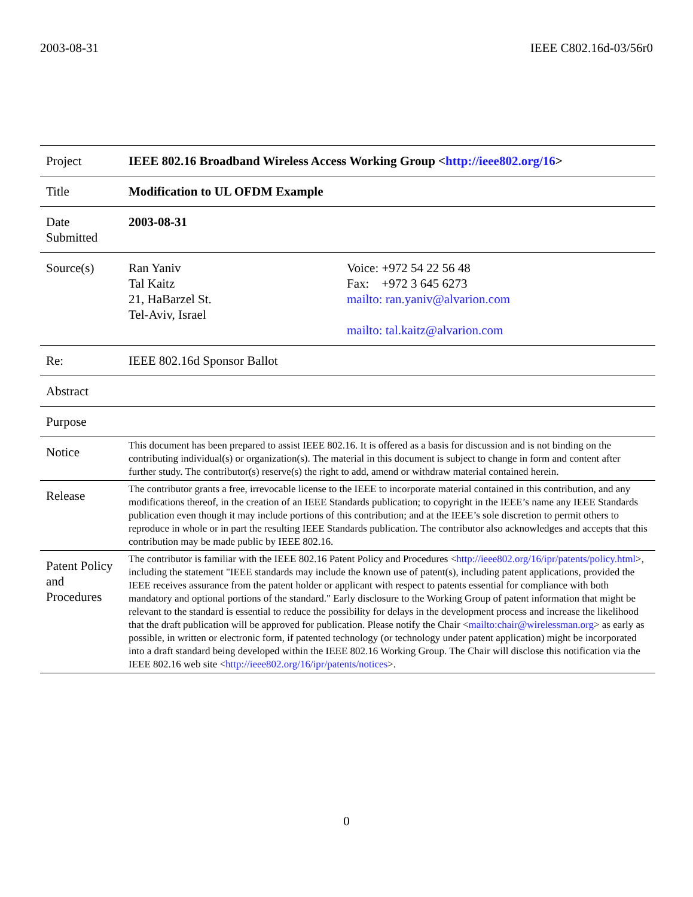2003-08-31 IEEE C802.16d-03/56r0
| Project | IEEE 802.16 Broadband Wireless Access Working Group < http://ieee802.org/16 > | |
| Title | Modification to UL OFDM Example | |
| Date Submitted | 2003-08-31 | |
| Source(s) | Ran Yaniv Tal Kaitz 21, HaBarzel St. Tel-Aviv, Israel | Voice: +972 54 22 56 48 Fax: +972 3 645 6273 mailto: ran.yaniv@alvarion.com mailto: tal.kaitz@alvarion.com |
| Re: | IEEE 802.16d Sponsor Ballot | |
| Abstract | | |
| Purpose | | |
| Notice | This document has been prepared to assist IEEE 802.16. It is offered as a basis for discussion and is not binding on the contributing individual(s) or organization(s). The material in this document is subject to change in form and content after further study. The contributor(s) reserve(s) the right to add, amend or withdraw material contained herein. | |
| Release | The contributor grants a free, irrevocable license to the IEEE to incorporate material contained in this contribution, and any modifications thereof, in the creation of an IEEE Standards publication; to copyright in the IEEE’s name any IEEE Standards publication even though it may include portions of this contribution; and at the IEEE’s sole discretion to permit others to reproduce in whole or in part the resulting IEEE Standards publication. The contributor also acknowledges and accepts that this contribution may be made public by IEEE 802.16. | |
| Patent Policy and Procedures | The contributor is familiar with the IEEE 802.16 Patent Policy and Procedures < http://ieee802.org/16/ipr/patents/policy.html >, including the statement "IEEE standards may include the known use of patent(s), including patent applications, provided the IEEE receives assurance from the patent holder or applicant with respect to patents essential for compliance with both mandatory and optional portions of the standard." Early disclosure to the Working Group of patent information that might be relevant to the standard is essential to reduce the possibility for delays in the development process and increase the likelihood that the draft publication will be approved for publication. Please notify the Chair < mailto:chair@wirelessman.org > as early as possible, in written or electronic form, if patented technology (or technology under patent application) might be incorporated into a draft standard being developed within the IEEE 802.16 Working Group. The Chair will disclose this notification via the IEEE 802.16 web site < http://ieee802.org/16/ipr/patents/notices >. | |
0